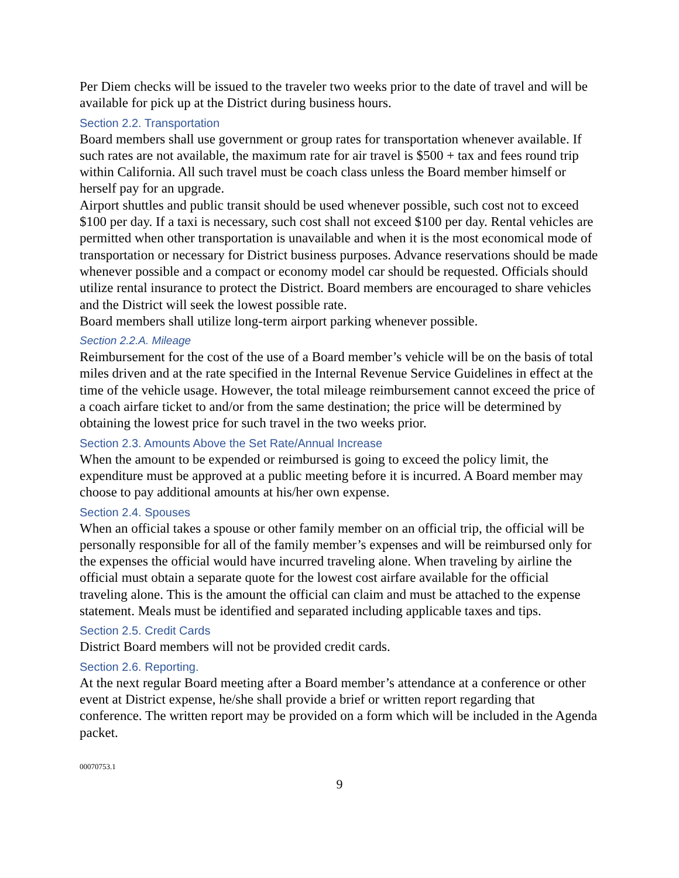Per Diem checks will be issued to the traveler two weeks prior to the date of travel and will be available for pick up at the District during business hours.
Section 2.2. Transportation
Board members shall use government or group rates for transportation whenever available. If such rates are not available, the maximum rate for air travel is $500 + tax and fees round trip within California. All such travel must be coach class unless the Board member himself or herself pay for an upgrade.
Airport shuttles and public transit should be used whenever possible, such cost not to exceed $100 per day. If a taxi is necessary, such cost shall not exceed $100 per day. Rental vehicles are permitted when other transportation is unavailable and when it is the most economical mode of transportation or necessary for District business purposes. Advance reservations should be made whenever possible and a compact or economy model car should be requested. Officials should utilize rental insurance to protect the District. Board members are encouraged to share vehicles and the District will seek the lowest possible rate.
Board members shall utilize long-term airport parking whenever possible.
Section 2.2.A. Mileage
Reimbursement for the cost of the use of a Board member’s vehicle will be on the basis of total miles driven and at the rate specified in the Internal Revenue Service Guidelines in effect at the time of the vehicle usage. However, the total mileage reimbursement cannot exceed the price of a coach airfare ticket to and/or from the same destination; the price will be determined by obtaining the lowest price for such travel in the two weeks prior.
Section 2.3. Amounts Above the Set Rate/Annual Increase
When the amount to be expended or reimbursed is going to exceed the policy limit, the expenditure must be approved at a public meeting before it is incurred. A Board member may choose to pay additional amounts at his/her own expense.
Section 2.4. Spouses
When an official takes a spouse or other family member on an official trip, the official will be personally responsible for all of the family member’s expenses and will be reimbursed only for the expenses the official would have incurred traveling alone. When traveling by airline the official must obtain a separate quote for the lowest cost airfare available for the official traveling alone. This is the amount the official can claim and must be attached to the expense statement. Meals must be identified and separated including applicable taxes and tips.
Section 2.5. Credit Cards
District Board members will not be provided credit cards.
Section 2.6. Reporting.
At the next regular Board meeting after a Board member’s attendance at a conference or other event at District expense, he/she shall provide a brief or written report regarding that conference. The written report may be provided on a form which will be included in the Agenda packet.
00070753.1
9